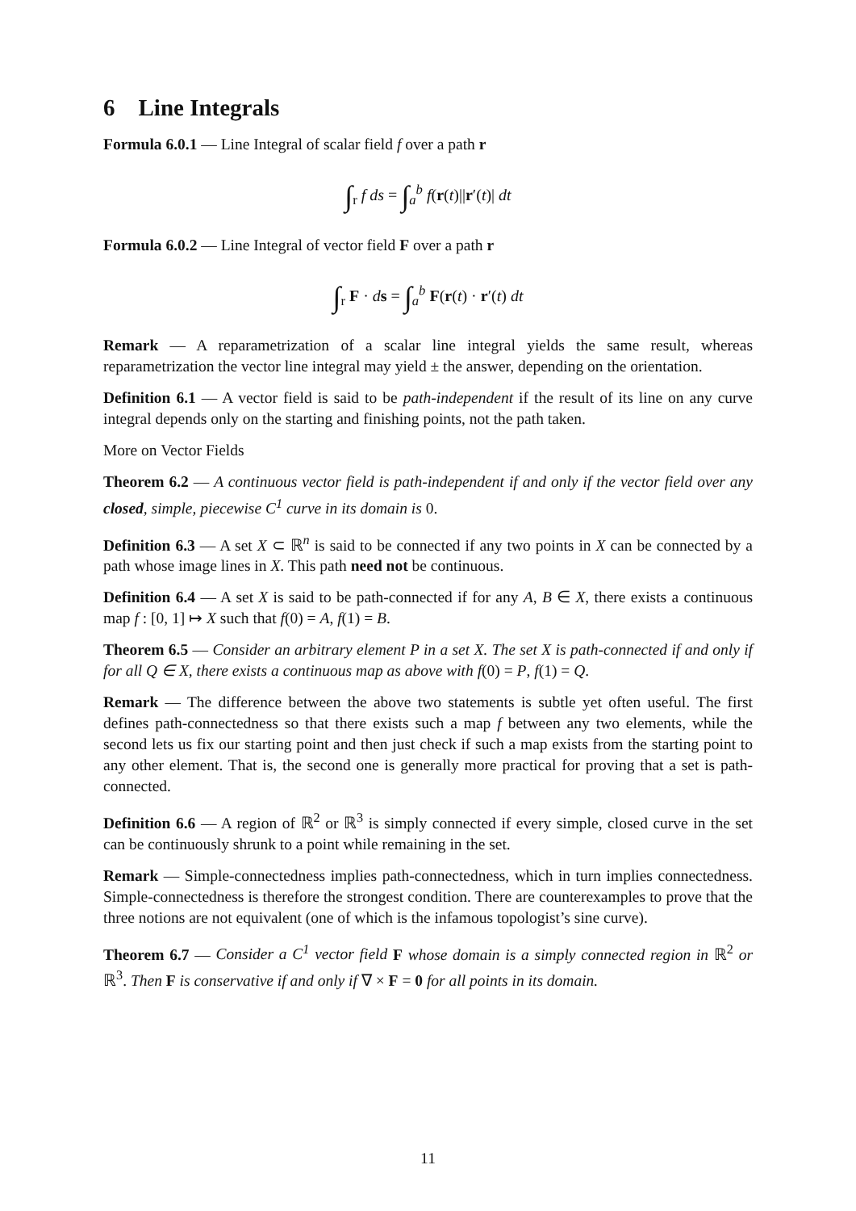6 Line Integrals
Formula 6.0.1 — Line Integral of scalar field f over a path r
∫<sub>r</sub> f ds = ∫<sub>a</sub><sup>b</sup> f(r(t)||r′(t)| dt
Formula 6.0.2 — Line Integral of vector field F over a path r
∫<sub>r</sub> F · ds = ∫<sub>a</sub><sup>b</sup> F(r(t) · r′(t) dt
Remark — A reparametrization of a scalar line integral yields the same result, whereas reparametrization the vector line integral may yield ± the answer, depending on the orientation.
Definition 6.1 — A vector field is said to be path-independent if the result of its line on any curve integral depends only on the starting and finishing points, not the path taken.
More on Vector Fields
Theorem 6.2 — A continuous vector field is path-independent if and only if the vector field over any closed, simple, piecewise C<sup>1</sup> curve in its domain is 0.
Definition 6.3 — A set X ⊂ ℝ<sup>n</sup> is said to be connected if any two points in X can be connected by a path whose image lines in X. This path need not be continuous.
Definition 6.4 — A set X is said to be path-connected if for any A, B ∈ X, there exists a continuous map f : [0, 1] ↦ X such that f(0) = A, f(1) = B.
Theorem 6.5 — Consider an arbitrary element P in a set X. The set X is path-connected if and only if for all Q ∈ X, there exists a continuous map as above with f(0) = P, f(1) = Q.
Remark — The difference between the above two statements is subtle yet often useful. The first defines path-connectedness so that there exists such a map f between any two elements, while the second lets us fix our starting point and then just check if such a map exists from the starting point to any other element. That is, the second one is generally more practical for proving that a set is path-connected.
Definition 6.6 — A region of ℝ<sup>2</sup> or ℝ<sup>3</sup> is simply connected if every simple, closed curve in the set can be continuously shrunk to a point while remaining in the set.
Remark — Simple-connectedness implies path-connectedness, which in turn implies connectedness. Simple-connectedness is therefore the strongest condition. There are counterexamples to prove that the three notions are not equivalent (one of which is the infamous topologist’s sine curve).
Theorem 6.7 — Consider a C<sup>1</sup> vector field F whose domain is a simply connected region in ℝ<sup>2</sup> or ℝ<sup>3</sup>. Then F is conservative if and only if ∇ × F = 0 for all points in its domain.
11